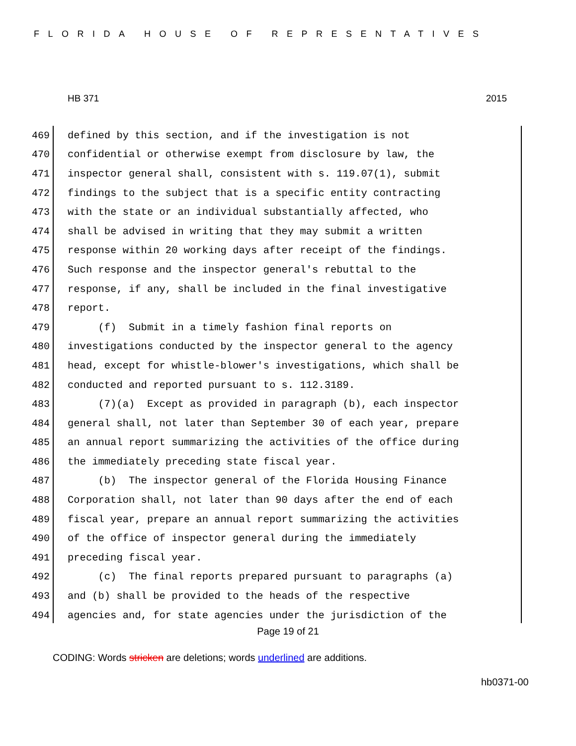FLORIDA HOUSE OF REPRESENTATIVES
HB 371 2015
469 defined by this section, and if the investigation is not
470 confidential or otherwise exempt from disclosure by law, the
471 inspector general shall, consistent with s. 119.07(1), submit
472 findings to the subject that is a specific entity contracting
473 with the state or an individual substantially affected, who
474 shall be advised in writing that they may submit a written
475 response within 20 working days after receipt of the findings.
476 Such response and the inspector general's rebuttal to the
477 response, if any, shall be included in the final investigative
478 report.
479 (f) Submit in a timely fashion final reports on
480 investigations conducted by the inspector general to the agency
481 head, except for whistle-blower's investigations, which shall be
482 conducted and reported pursuant to s. 112.3189.
483 (7)(a) Except as provided in paragraph (b), each inspector
484 general shall, not later than September 30 of each year, prepare
485 an annual report summarizing the activities of the office during
486 the immediately preceding state fiscal year.
487 (b) The inspector general of the Florida Housing Finance
488 Corporation shall, not later than 90 days after the end of each
489 fiscal year, prepare an annual report summarizing the activities
490 of the office of inspector general during the immediately
491 preceding fiscal year.
492 (c) The final reports prepared pursuant to paragraphs (a)
493 and (b) shall be provided to the heads of the respective
494 agencies and, for state agencies under the jurisdiction of the
Page 19 of 21
CODING: Words stricken are deletions; words underlined are additions.
hb0371-00